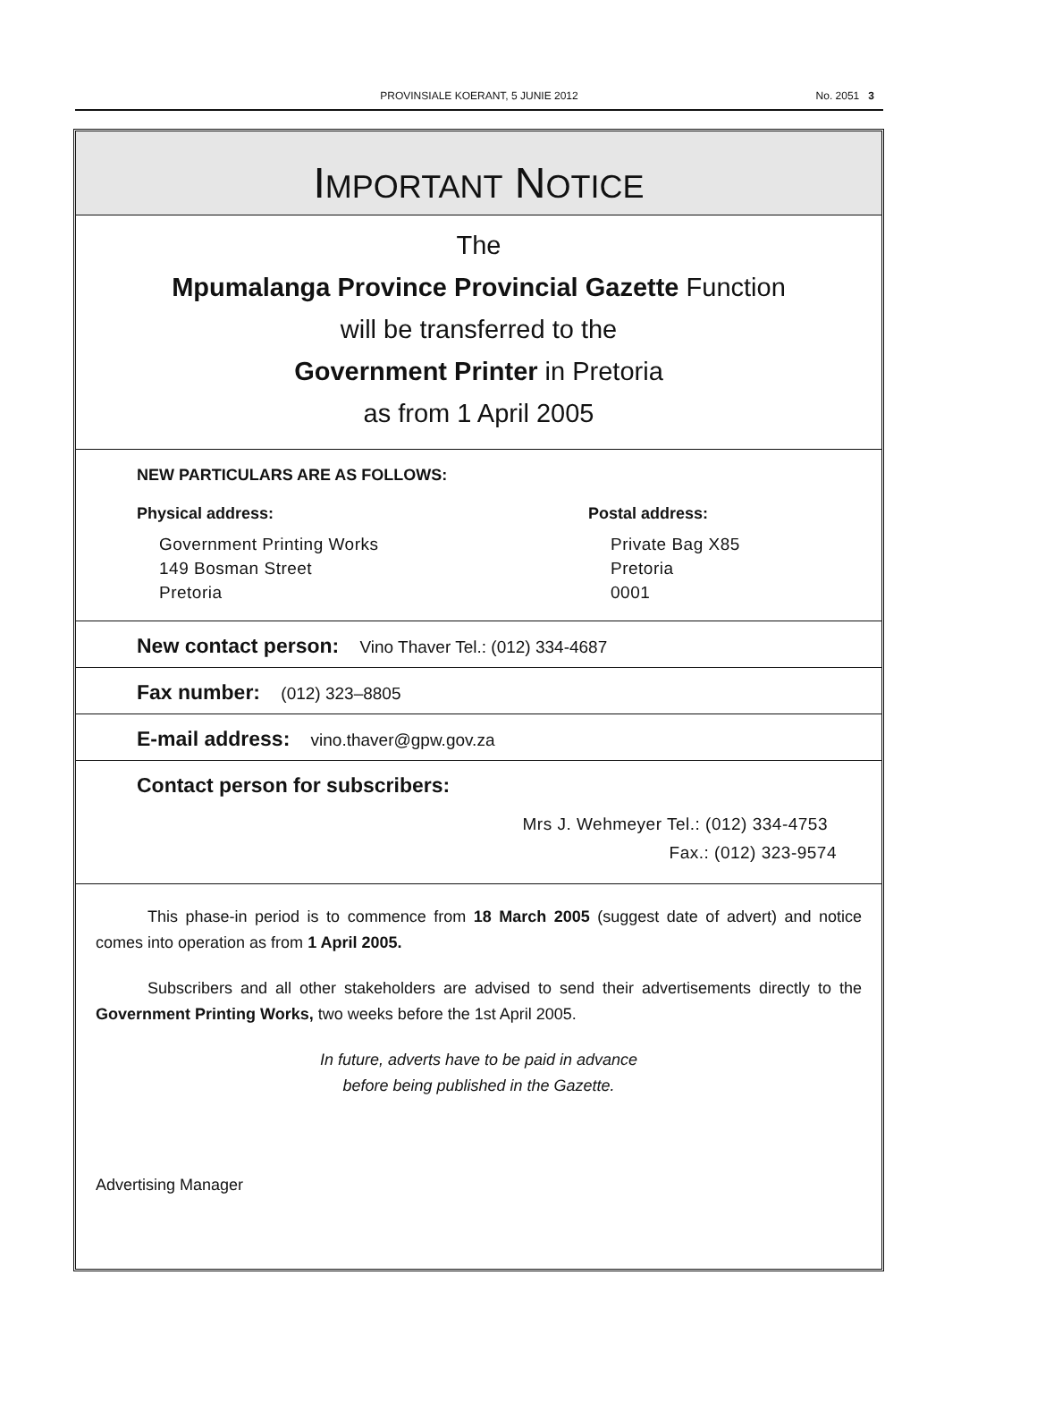PROVINSIALE KOERANT, 5 JUNIE 2012
No. 2051 3
IMPORTANT NOTICE
The
Mpumalanga Province Provincial Gazette Function
will be transferred to the
Government Printer in Pretoria
as from 1 April 2005
NEW PARTICULARS ARE AS FOLLOWS:
Physical address:
Government Printing Works
149 Bosman Street
Pretoria
Postal address:
Private Bag X85
Pretoria
0001
New contact person: Vino Thaver Tel.: (012) 334-4687
Fax number: (012) 323–8805
E-mail address: vino.thaver@gpw.gov.za
Contact person for subscribers:
Mrs J. Wehmeyer Tel.: (012) 334-4753
Fax.: (012) 323-9574
This phase-in period is to commence from 18 March 2005 (suggest date of advert) and notice comes into operation as from 1 April 2005.
Subscribers and all other stakeholders are advised to send their advertisements directly to the Government Printing Works, two weeks before the 1st April 2005.
In future, adverts have to be paid in advance
before being published in the Gazette.
Advertising Manager